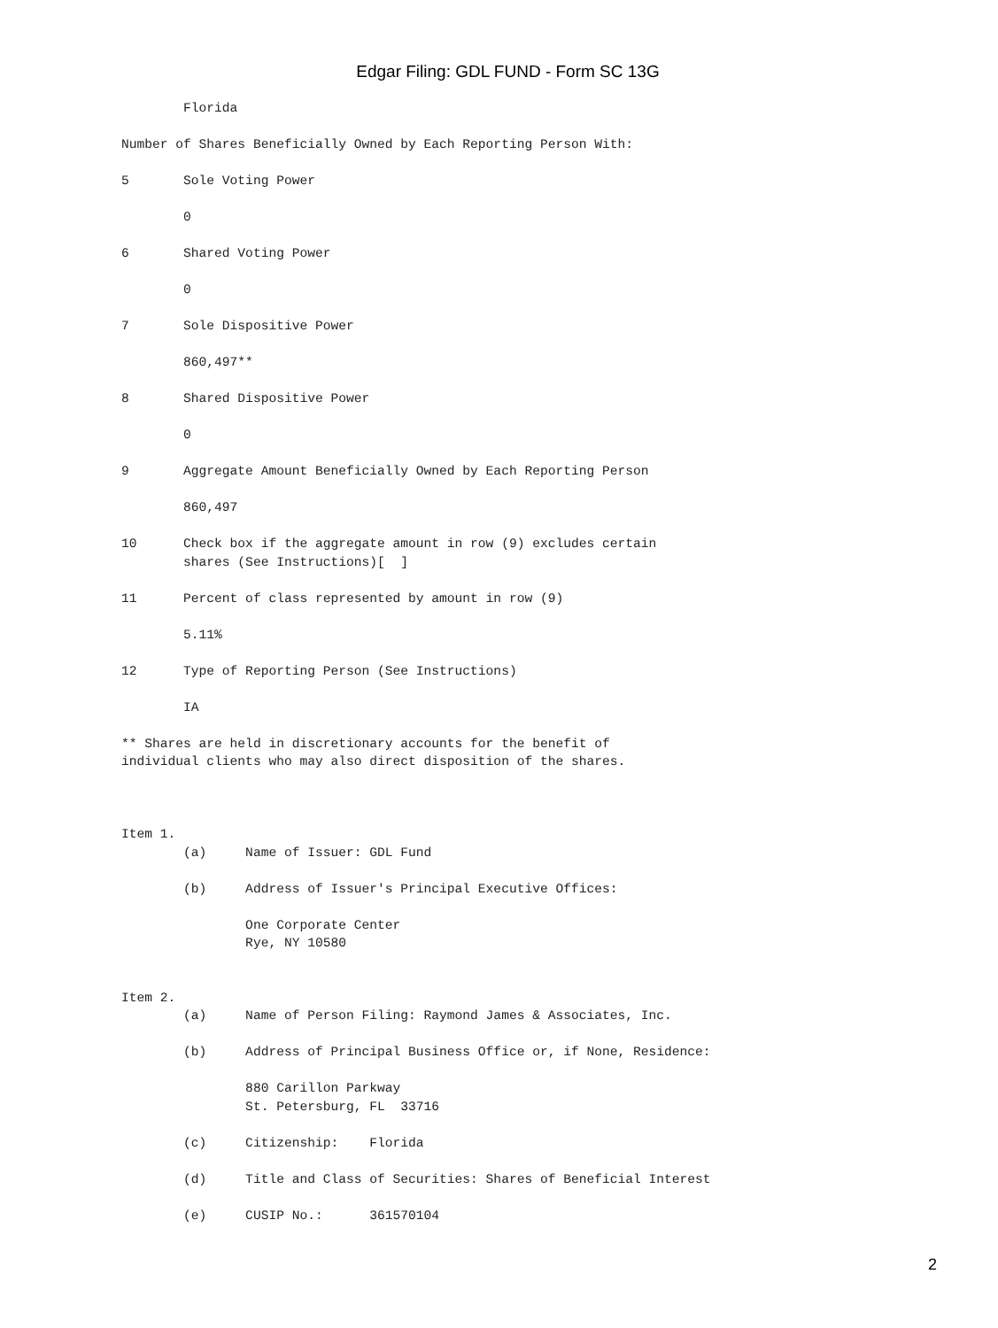Edgar Filing: GDL FUND - Form SC 13G
        Florida

Number of Shares Beneficially Owned by Each Reporting Person With:

5       Sole Voting Power

        0

6       Shared Voting Power

        0

7       Sole Dispositive Power

        860,497**

8       Shared Dispositive Power

        0

9       Aggregate Amount Beneficially Owned by Each Reporting Person

        860,497

10      Check box if the aggregate amount in row (9) excludes certain
        shares (See Instructions)[  ]

11      Percent of class represented by amount in row (9)

        5.11%

12      Type of Reporting Person (See Instructions)

        IA

** Shares are held in discretionary accounts for the benefit of
individual clients who may also direct disposition of the shares.



Item 1.
        (a)     Name of Issuer: GDL Fund

        (b)     Address of Issuer's Principal Executive Offices:

                One Corporate Center
                Rye, NY 10580


Item 2.
        (a)     Name of Person Filing: Raymond James & Associates, Inc.

        (b)     Address of Principal Business Office or, if None, Residence:

                880 Carillon Parkway
                St. Petersburg, FL  33716

        (c)     Citizenship:    Florida

        (d)     Title and Class of Securities: Shares of Beneficial Interest

        (e)     CUSIP No.:      361570104
2